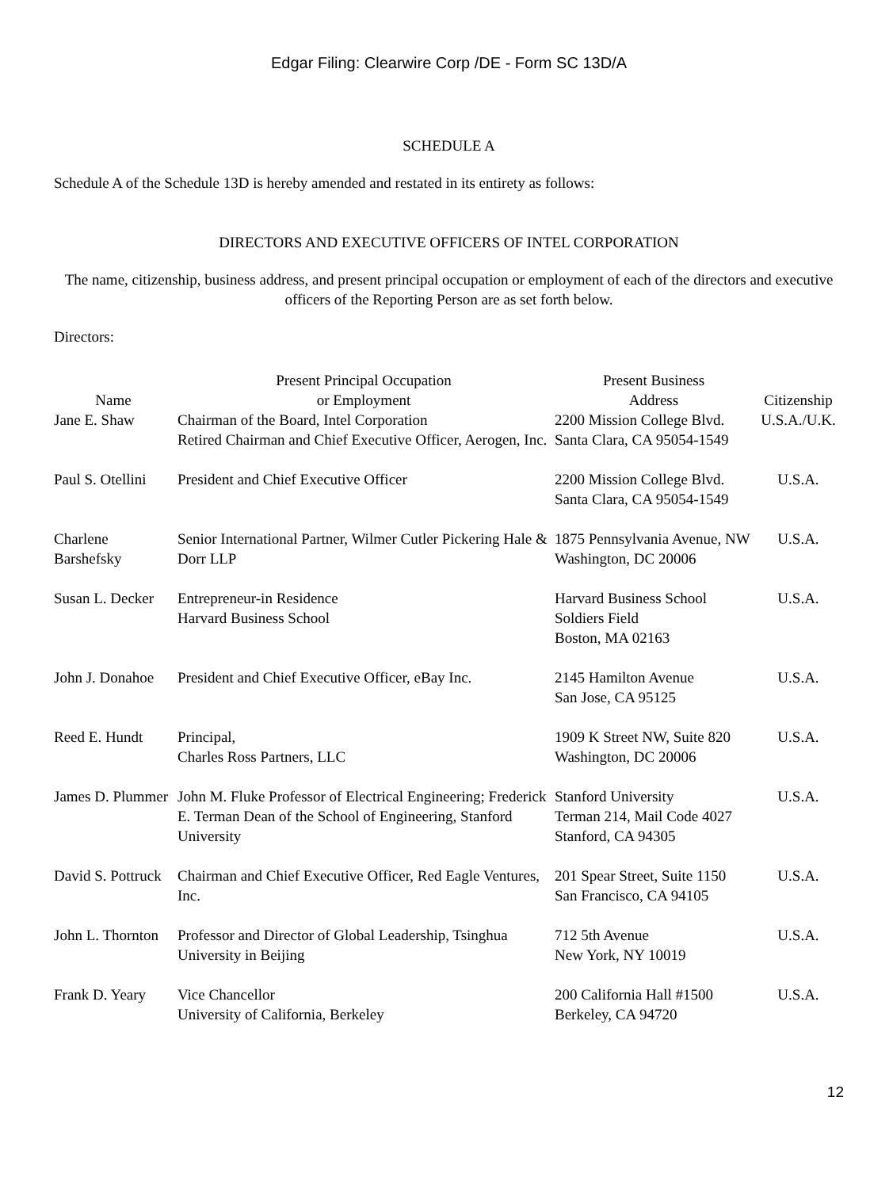Edgar Filing: Clearwire Corp /DE - Form SC 13D/A
SCHEDULE A
Schedule A of the Schedule 13D is hereby amended and restated in its entirety as follows:
DIRECTORS AND EXECUTIVE OFFICERS OF INTEL CORPORATION
The name, citizenship, business address, and present principal occupation or employment of each of the directors and executive officers of the Reporting Person are as set forth below.
Directors:
| Name | Present Principal Occupation or Employment | Present Business Address | Citizenship |
| --- | --- | --- | --- |
| Jane E. Shaw | Chairman of the Board, Intel Corporation Retired Chairman and Chief Executive Officer, Aerogen, Inc. | 2200 Mission College Blvd. Santa Clara, CA 95054-1549 | U.S.A./U.K. |
| Paul S. Otellini | President and Chief Executive Officer | 2200 Mission College Blvd. Santa Clara, CA 95054-1549 | U.S.A. |
| Charlene Barshefsky | Senior International Partner, Wilmer Cutler Pickering Hale & Dorr LLP | 1875 Pennsylvania Avenue, NW Washington, DC 20006 | U.S.A. |
| Susan L. Decker | Entrepreneur-in Residence Harvard Business School | Harvard Business School Soldiers Field Boston, MA 02163 | U.S.A. |
| John J. Donahoe | President and Chief Executive Officer, eBay Inc. | 2145 Hamilton Avenue San Jose, CA 95125 | U.S.A. |
| Reed E. Hundt | Principal, Charles Ross Partners, LLC | 1909 K Street NW, Suite 820 Washington, DC 20006 | U.S.A. |
| James D. Plummer | John M. Fluke Professor of Electrical Engineering; Frederick E. Terman Dean of the School of Engineering, Stanford University | Stanford University Terman 214, Mail Code 4027 Stanford, CA 94305 | U.S.A. |
| David S. Pottruck | Chairman and Chief Executive Officer, Red Eagle Ventures, Inc. | 201 Spear Street, Suite 1150 San Francisco, CA 94105 | U.S.A. |
| John L. Thornton | Professor and Director of Global Leadership, Tsinghua University in Beijing | 712 5th Avenue New York, NY 10019 | U.S.A. |
| Frank D. Yeary | Vice Chancellor University of California, Berkeley | 200 California Hall #1500 Berkeley, CA 94720 | U.S.A. |
12